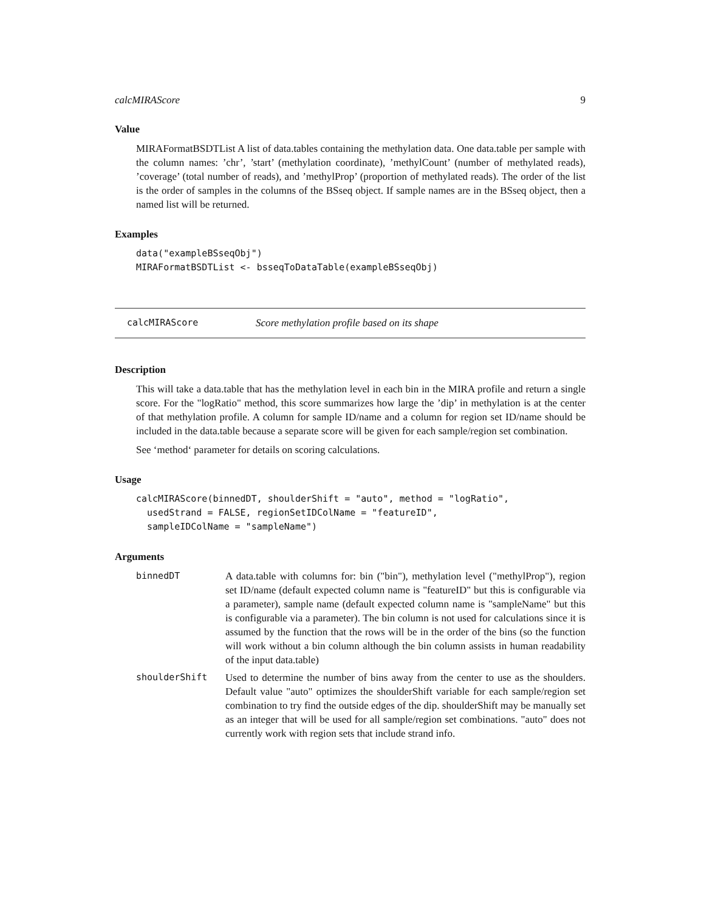calcMIRAScore 9
Value
MIRAFormatBSDTList A list of data.tables containing the methylation data. One data.table per sample with the column names: ’chr’, ’start’ (methylation coordinate), ’methylCount’ (number of methylated reads), ’coverage’ (total number of reads), and ’methylProp’ (proportion of methylated reads). The order of the list is the order of samples in the columns of the BSseq object. If sample names are in the BSseq object, then a named list will be returned.
Examples
data("exampleBSseqObj")
MIRAFormatBSDTList <- bsseqToDataTable(exampleBSseqObj)
calcMIRAScore Score methylation profile based on its shape
Description
This will take a data.table that has the methylation level in each bin in the MIRA profile and return a single score. For the "logRatio" method, this score summarizes how large the ’dip’ in methylation is at the center of that methylation profile. A column for sample ID/name and a column for region set ID/name should be included in the data.table because a separate score will be given for each sample/region set combination.
See ‘method‘ parameter for details on scoring calculations.
Usage
calcMIRAScore(binnedDT, shoulderShift = "auto", method = "logRatio",
  usedStrand = FALSE, regionSetIDColName = "featureID",
  sampleIDColName = "sampleName")
Arguments
| binnedDT | A data.table with columns for: bin ("bin"), methylation level ("methylProp"), region set ID/name (default expected column name is "featureID" but this is configurable via a parameter), sample name (default expected column name is "sampleName" but this is configurable via a parameter). The bin column is not used for calculations since it is assumed by the function that the rows will be in the order of the bins (so the function will work without a bin column although the bin column assists in human readability of the input data.table) |
| shoulderShift | Used to determine the number of bins away from the center to use as the shoulders. Default value "auto" optimizes the shoulderShift variable for each sample/region set combination to try find the outside edges of the dip. shoulderShift may be manually set as an integer that will be used for all sample/region set combinations. "auto" does not currently work with region sets that include strand info. |